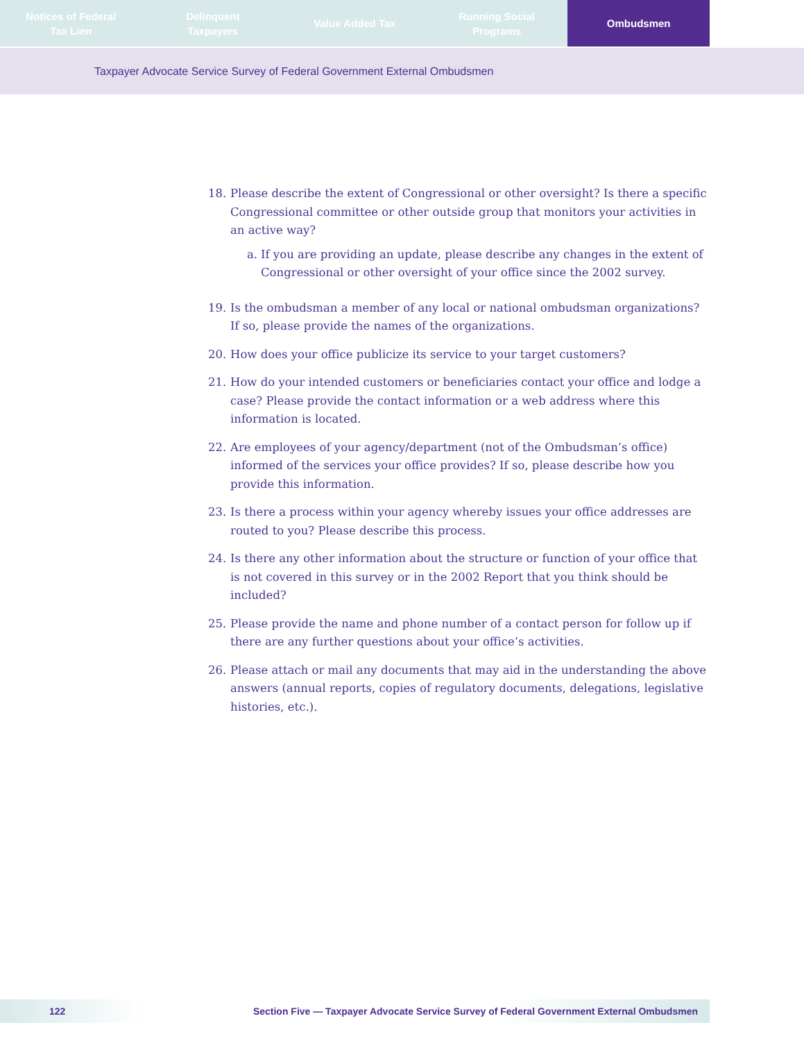Notices of Federal
Tax Lien
Delinquent
Taxpayers
Value Added Tax Running Social
Programs
Ombudsmen
Taxpayer Advocate Service Survey of Federal Government External Ombudsmen
18. Please describe the extent of Congressional or other oversight? Is there a specific Congressional committee or other outside group that monitors your activities in an active way?
a. If you are providing an update, please describe any changes in the extent of Congressional or other oversight of your office since the 2002 survey.
19. Is the ombudsman a member of any local or national ombudsman organizations? If so, please provide the names of the organizations.
20. How does your office publicize its service to your target customers?
21. How do your intended customers or beneficiaries contact your office and lodge a case? Please provide the contact information or a web address where this information is located.
22. Are employees of your agency/department (not of the Ombudsman’s office) informed of the services your office provides? If so, please describe how you provide this information.
23. Is there a process within your agency whereby issues your office addresses are routed to you? Please describe this process.
24. Is there any other information about the structure or function of your office that is not covered in this survey or in the 2002 Report that you think should be included?
25. Please provide the name and phone number of a contact person for follow up if there are any further questions about your office’s activities.
26. Please attach or mail any documents that may aid in the understanding the above answers (annual reports, copies of regulatory documents, delegations, legislative histories, etc.).
122 Section Five — Taxpayer Advocate Service Survey of Federal Government External Ombudsmen